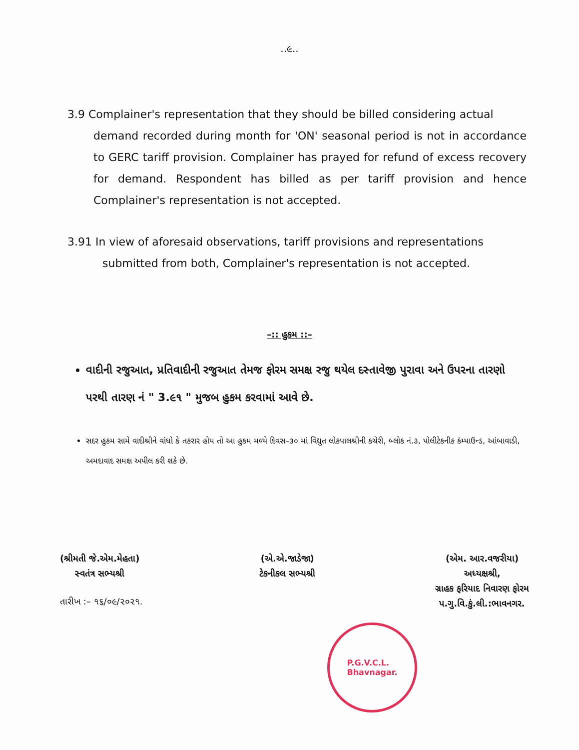..૯..
3.9 Complainer's representation that they should be billed considering actual
demand recorded during month for 'ON' seasonal period is not in accordance to GERC tariff provision. Complainer has prayed for refund of excess recovery for demand. Respondent has billed as per tariff provision and hence Complainer's representation is not accepted.
3.91 In view of aforesaid observations, tariff provisions and representations
submitted from both, Complainer's representation is not accepted.
–:: હુકમ ::–
વાદીની રજુઆત, પ્રતિવાદીની રજુઆત તેમજ ફોરમ સમક્ષ રજુ થયેલ દસ્તાવેજી પુરાવા અને ઉપરના તારણો પરથી તારણ નં " 3.૯૧ " મુજબ હુકમ કરવામાં આવે છે.
સદર હુકમ સામે વાદીશ્રીને વાંધો કે તકરાર હોય તો આ હુકમ મળ્યે દિવસ–૩૦ માં વિદ્યુત લોકપાલશ્રીની કચેરી, બ્લોક નં.૩, પોલીટેકનીક કંમ્પાઉન્ડ, આંબાવાડી, અમદાવાદ સમક્ષ અપીલ કરી શકે છે.
(શ્રીમતી જે.એમ.મેહતા)
સ્વતંત્ર સભ્યશ્રી
(એ.એ.જાડેજા)
ટેકનીકલ સભ્યશ્રી
(એમ. આર.વજરીયા)
અધ્યક્ષશ્રી,
ગ્રાહક ફરિયાદ નિવારણ ફોરમ
પ.ગુ.વિ.કું.લી.:ભાવનગર.
તારીખ :– ૧૬/૦૯/૨૦૨૧.
P.G.V.C.L.
Bhavnagar.